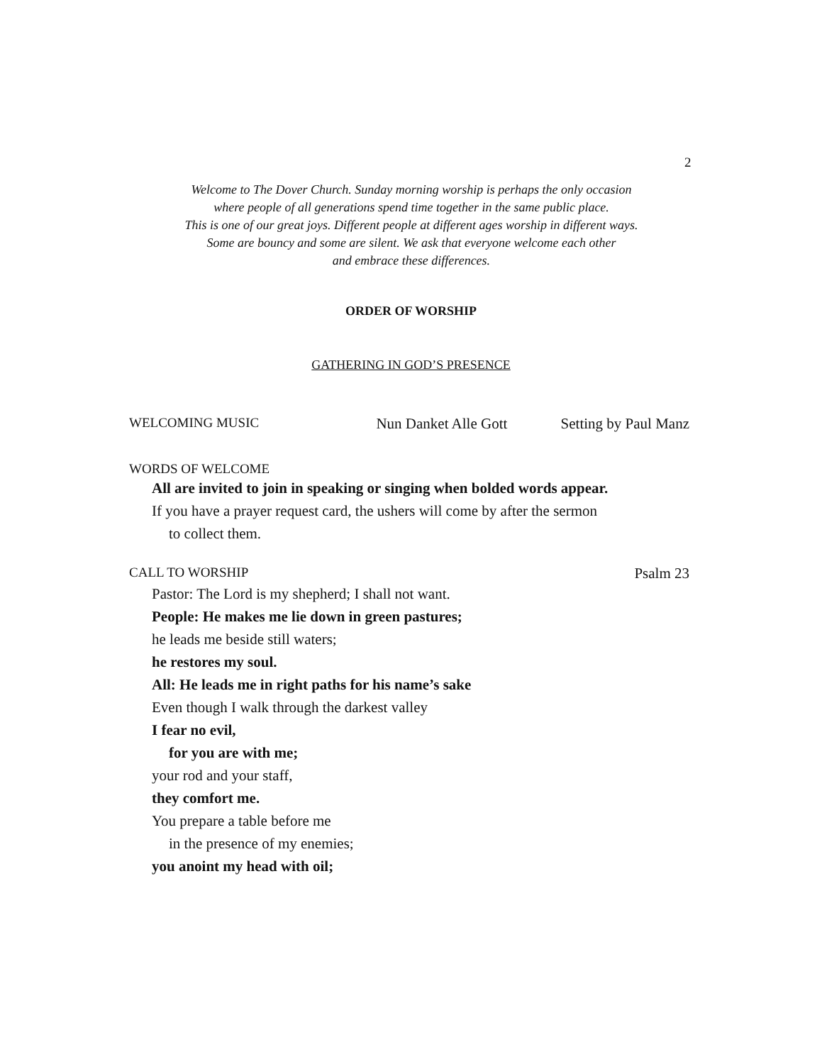2
Welcome to The Dover Church. Sunday morning worship is perhaps the only occasion
where people of all generations spend time together in the same public place.
This is one of our great joys. Different people at different ages worship in different ways.
Some are bouncy and some are silent. We ask that everyone welcome each other
and embrace these differences.
ORDER OF WORSHIP
GATHERING IN GOD’S PRESENCE
WELCOMING MUSIC Nun Danket Alle Gott Setting by Paul Manz
WORDS OF WELCOME
All are invited to join in speaking or singing when bolded words appear.
If you have a prayer request card, the ushers will come by after the sermon
to collect them.
CALL TO WORSHIP Psalm 23
Pastor: The Lord is my shepherd; I shall not want.
People: He makes me lie down in green pastures;
he leads me beside still waters;
he restores my soul.
All: He leads me in right paths for his name’s sake
Even though I walk through the darkest valley
I fear no evil,
for you are with me;
your rod and your staff,
they comfort me.
You prepare a table before me
in the presence of my enemies;
you anoint my head with oil;